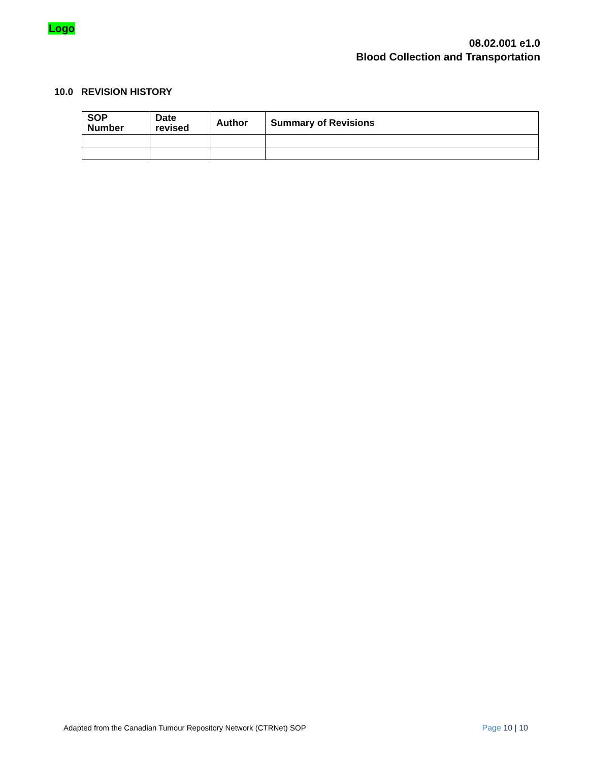Logo
08.02.001 e1.0
Blood Collection and Transportation
10.0 REVISION HISTORY
| SOP Number | Date revised | Author | Summary of Revisions |
| --- | --- | --- | --- |
Adapted from the Canadian Tumour Repository Network (CTRNet) SOP
Page 10 | 10